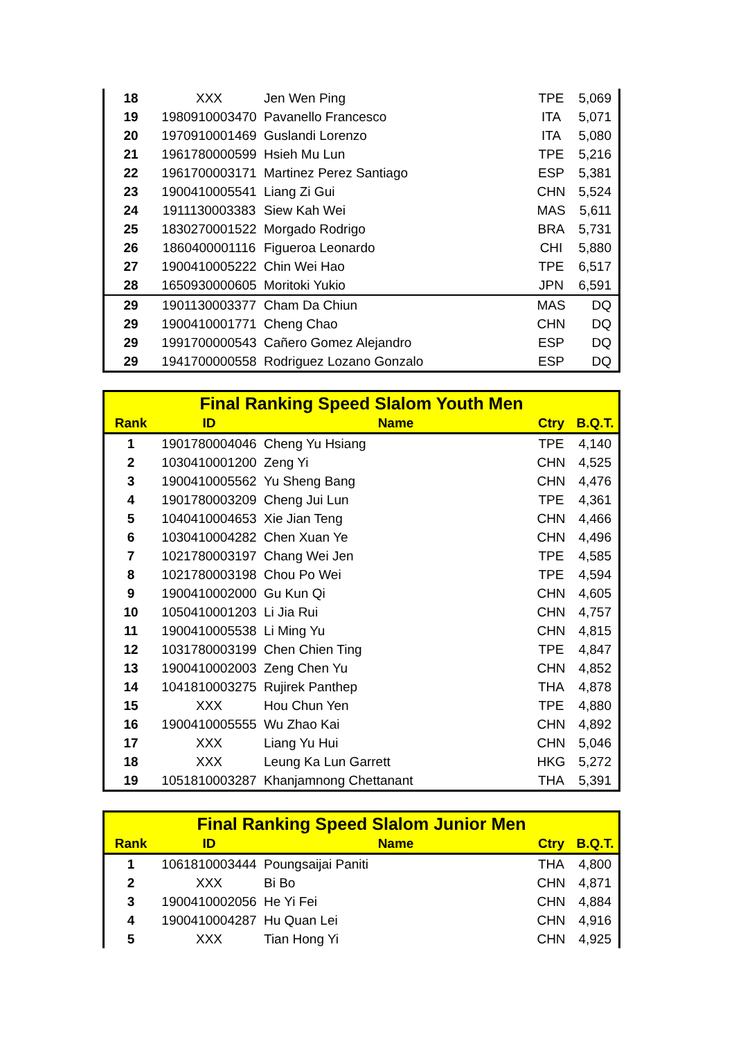| 18 | XXX | Jen Wen Ping | TPE | 5,069 |
| 19 | 1980910003470 | Pavanello Francesco | ITA | 5,071 |
| 20 | 1970910001469 | Guslandi Lorenzo | ITA | 5,080 |
| 21 | 1961780000599 | Hsieh Mu Lun | TPE | 5,216 |
| 22 | 1961700003171 | Martinez Perez Santiago | ESP | 5,381 |
| 23 | 1900410005541 | Liang Zi Gui | CHN | 5,524 |
| 24 | 1911130003383 | Siew Kah Wei | MAS | 5,611 |
| 25 | 1830270001522 | Morgado Rodrigo | BRA | 5,731 |
| 26 | 1860400001116 | Figueroa Leonardo | CHI | 5,880 |
| 27 | 1900410005222 | Chin Wei Hao | TPE | 6,517 |
| 28 | 1650930000605 | Moritoki Yukio | JPN | 6,591 |
| 29 | 1901130003377 | Cham Da Chiun | MAS | DQ |
| 29 | 1900410001771 | Cheng Chao | CHN | DQ |
| 29 | 1991700000543 | Cañero Gomez Alejandro | ESP | DQ |
| 29 | 1941700000558 | Rodriguez Lozano Gonzalo | ESP | DQ |
| Final Ranking Speed Slalom Youth Men | | | | |
| --- | --- | --- | --- | --- |
| Rank | ID | Name | Ctry | B.Q.T. |
| 1 | 1901780004046 | Cheng Yu Hsiang | TPE | 4,140 |
| 2 | 1030410001200 | Zeng Yi | CHN | 4,525 |
| 3 | 1900410005562 | Yu Sheng Bang | CHN | 4,476 |
| 4 | 1901780003209 | Cheng Jui Lun | TPE | 4,361 |
| 5 | 1040410004653 | Xie Jian Teng | CHN | 4,466 |
| 6 | 1030410004282 | Chen Xuan Ye | CHN | 4,496 |
| 7 | 1021780003197 | Chang Wei Jen | TPE | 4,585 |
| 8 | 1021780003198 | Chou Po Wei | TPE | 4,594 |
| 9 | 1900410002000 | Gu Kun Qi | CHN | 4,605 |
| 10 | 1050410001203 | Li Jia Rui | CHN | 4,757 |
| 11 | 1900410005538 | Li Ming Yu | CHN | 4,815 |
| 12 | 1031780003199 | Chen Chien Ting | TPE | 4,847 |
| 13 | 1900410002003 | Zeng Chen Yu | CHN | 4,852 |
| 14 | 1041810003275 | Rujirek Panthep | THA | 4,878 |
| 15 | XXX | Hou Chun Yen | TPE | 4,880 |
| 16 | 1900410005555 | Wu Zhao Kai | CHN | 4,892 |
| 17 | XXX | Liang Yu Hui | CHN | 5,046 |
| 18 | XXX | Leung Ka Lun Garrett | HKG | 5,272 |
| 19 | 1051810003287 | Khanjamnong Chettanant | THA | 5,391 |
| Final Ranking Speed Slalom Junior Men | | | | |
| --- | --- | --- | --- | --- |
| Rank | ID | Name | Ctry | B.Q.T. |
| 1 | 1061810003444 | Poungsaijai Paniti | THA | 4,800 |
| 2 | XXX | Bi Bo | CHN | 4,871 |
| 3 | 1900410002056 | He Yi Fei | CHN | 4,884 |
| 4 | 1900410004287 | Hu Quan Lei | CHN | 4,916 |
| 5 | XXX | Tian Hong Yi | CHN | 4,925 |